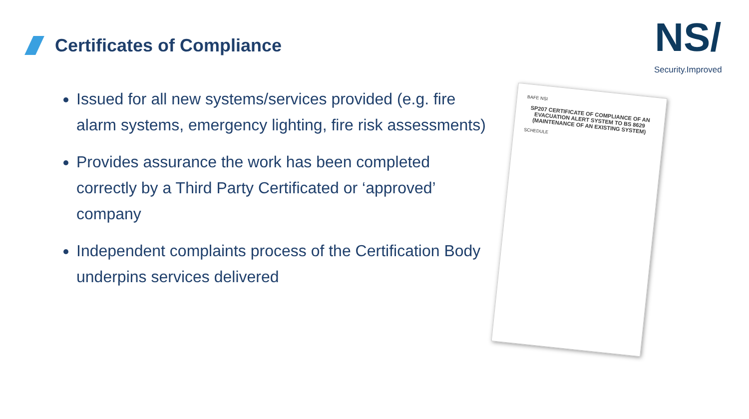Certificates of Compliance
Issued for all new systems/services provided (e.g. fire alarm systems, emergency lighting, fire risk assessments)
Provides assurance the work has been completed correctly by a Third Party Certificated or ‘approved’ company
Independent complaints process of the Certification Body underpins services delivered
NS/
Security.Improved
BAFE NSI
SP207 CERTIFICATE OF COMPLIANCE OF AN EVACUATION ALERT SYSTEM TO BS 8629 (MAINTENANCE OF AN EXISTING SYSTEM)
SCHEDULE